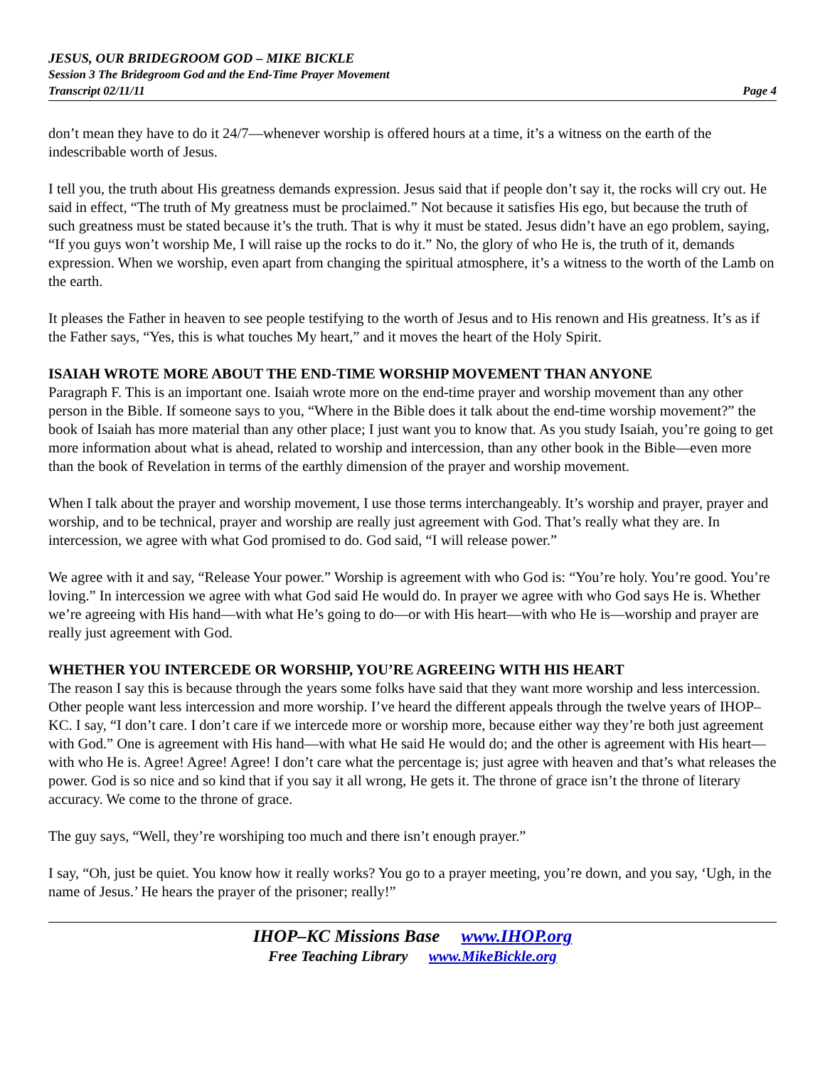JESUS, OUR BRIDEGROOM GOD – MIKE BICKLE
Session 3 The Bridegroom God and the End-Time Prayer Movement
Transcript 02/11/11 Page 4
don’t mean they have to do it 24/7—whenever worship is offered hours at a time, it’s a witness on the earth of the indescribable worth of Jesus.
I tell you, the truth about His greatness demands expression. Jesus said that if people don’t say it, the rocks will cry out. He said in effect, “The truth of My greatness must be proclaimed.” Not because it satisfies His ego, but because the truth of such greatness must be stated because it’s the truth. That is why it must be stated. Jesus didn’t have an ego problem, saying, “If you guys won’t worship Me, I will raise up the rocks to do it.” No, the glory of who He is, the truth of it, demands expression. When we worship, even apart from changing the spiritual atmosphere, it’s a witness to the worth of the Lamb on the earth.
It pleases the Father in heaven to see people testifying to the worth of Jesus and to His renown and His greatness. It’s as if the Father says, “Yes, this is what touches My heart,” and it moves the heart of the Holy Spirit.
ISAIAH WROTE MORE ABOUT THE END-TIME WORSHIP MOVEMENT THAN ANYONE
Paragraph F. This is an important one. Isaiah wrote more on the end-time prayer and worship movement than any other person in the Bible. If someone says to you, “Where in the Bible does it talk about the end-time worship movement?” the book of Isaiah has more material than any other place; I just want you to know that. As you study Isaiah, you’re going to get more information about what is ahead, related to worship and intercession, than any other book in the Bible—even more than the book of Revelation in terms of the earthly dimension of the prayer and worship movement.
When I talk about the prayer and worship movement, I use those terms interchangeably. It’s worship and prayer, prayer and worship, and to be technical, prayer and worship are really just agreement with God. That’s really what they are. In intercession, we agree with what God promised to do. God said, “I will release power.”
We agree with it and say, “Release Your power.” Worship is agreement with who God is: “You’re holy. You’re good. You’re loving.” In intercession we agree with what God said He would do. In prayer we agree with who God says He is. Whether we’re agreeing with His hand—with what He’s going to do—or with His heart—with who He is—worship and prayer are really just agreement with God.
WHETHER YOU INTERCEDE OR WORSHIP, YOU’RE AGREEING WITH HIS HEART
The reason I say this is because through the years some folks have said that they want more worship and less intercession. Other people want less intercession and more worship. I’ve heard the different appeals through the twelve years of IHOP–KC. I say, “I don’t care. I don’t care if we intercede more or worship more, because either way they’re both just agreement with God.” One is agreement with His hand—with what He said He would do; and the other is agreement with His heart—with who He is. Agree! Agree! Agree! I don’t care what the percentage is; just agree with heaven and that’s what releases the power. God is so nice and so kind that if you say it all wrong, He gets it. The throne of grace isn’t the throne of literary accuracy. We come to the throne of grace.
The guy says, “Well, they’re worshiping too much and there isn’t enough prayer.”
I say, “Oh, just be quiet. You know how it really works? You go to a prayer meeting, you’re down, and you say, ‘Ugh, in the name of Jesus.’ He hears the prayer of the prisoner; really!”
IHOP–KC Missions Base www.IHOP.org
Free Teaching Library www.MikeBickle.org